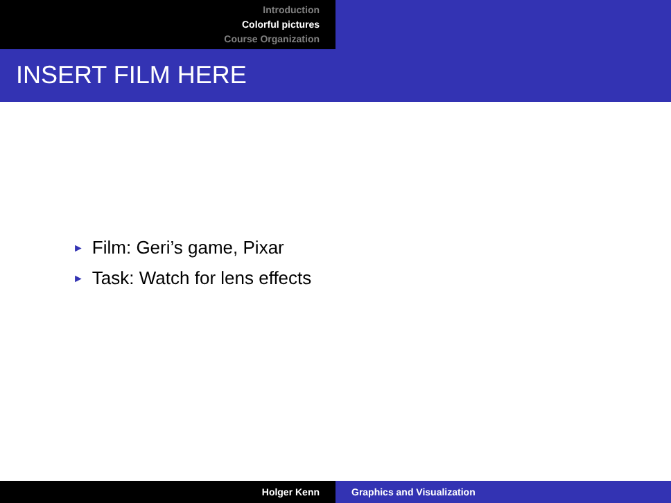Introduction
Colorful pictures
Course Organization
INSERT FILM HERE
► Film: Geri’s game, Pixar
► Task: Watch for lens effects
Holger Kenn Graphics and Visualization